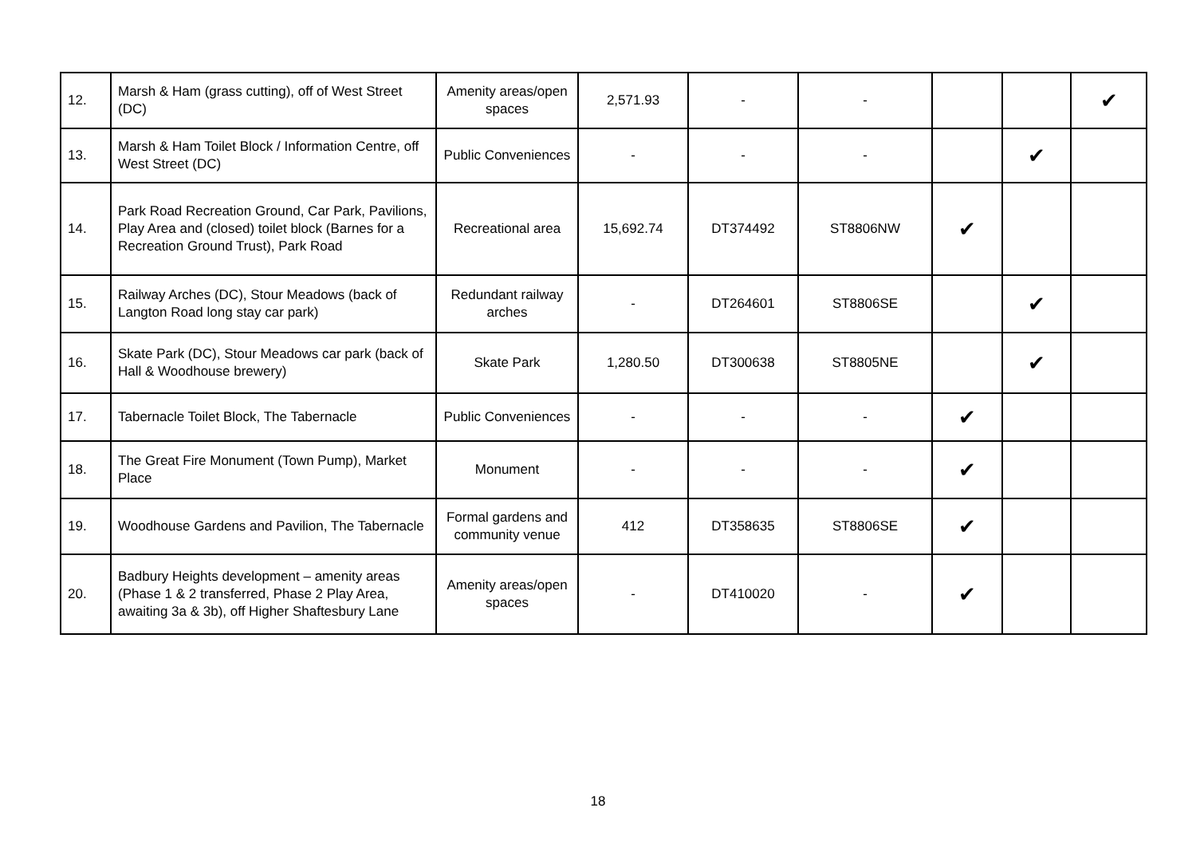| 12. | Marsh & Ham (grass cutting), off of West Street (DC) | Amenity areas/open spaces | 2,571.93 | - | - | | | ✔ |
| 13. | Marsh & Ham Toilet Block / Information Centre, off West Street (DC) | Public Conveniences | - | - | - | | ✔ | |
| 14. | Park Road Recreation Ground, Car Park, Pavilions, Play Area and (closed) toilet block (Barnes for a Recreation Ground Trust), Park Road | Recreational area | 15,692.74 | DT374492 | ST8806NW | ✔ | | |
| 15. | Railway Arches (DC), Stour Meadows (back of Langton Road long stay car park) | Redundant railway arches | - | DT264601 | ST8806SE | | ✔ | |
| 16. | Skate Park (DC), Stour Meadows car park (back of Hall & Woodhouse brewery) | Skate Park | 1,280.50 | DT300638 | ST8805NE | | ✔ | |
| 17. | Tabernacle Toilet Block, The Tabernacle | Public Conveniences | - | - | - | ✔ | | |
| 18. | The Great Fire Monument (Town Pump), Market Place | Monument | - | - | - | ✔ | | |
| 19. | Woodhouse Gardens and Pavilion, The Tabernacle | Formal gardens and community venue | 412 | DT358635 | ST8806SE | ✔ | | |
| 20. | Badbury Heights development – amenity areas (Phase 1 & 2 transferred, Phase 2 Play Area, awaiting 3a & 3b), off Higher Shaftesbury Lane | Amenity areas/open spaces | - | DT410020 | - | ✔ | | |
18